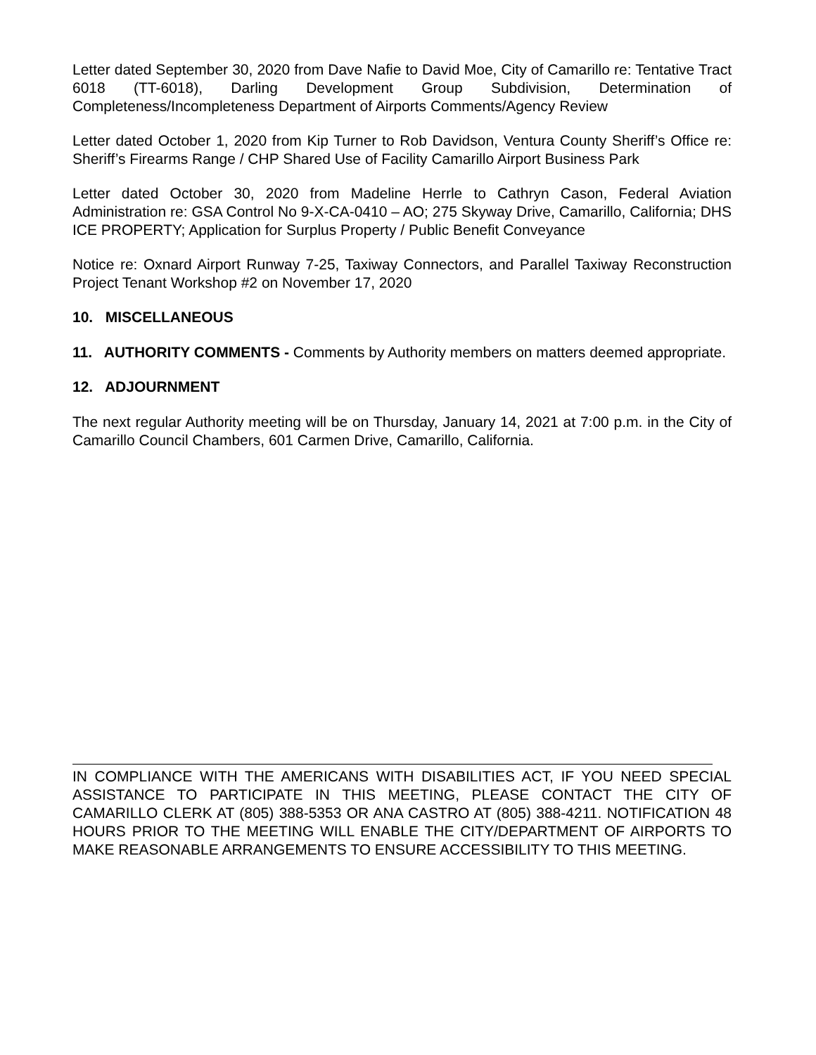Letter dated September 30, 2020 from Dave Nafie to David Moe, City of Camarillo re: Tentative Tract 6018 (TT-6018), Darling Development Group Subdivision, Determination of Completeness/Incompleteness Department of Airports Comments/Agency Review
Letter dated October 1, 2020 from Kip Turner to Rob Davidson, Ventura County Sheriff’s Office re: Sheriff’s Firearms Range / CHP Shared Use of Facility Camarillo Airport Business Park
Letter dated October 30, 2020 from Madeline Herrle to Cathryn Cason, Federal Aviation Administration re: GSA Control No 9-X-CA-0410 – AO; 275 Skyway Drive, Camarillo, California; DHS ICE PROPERTY; Application for Surplus Property / Public Benefit Conveyance
Notice re: Oxnard Airport Runway 7-25, Taxiway Connectors, and Parallel Taxiway Reconstruction Project Tenant Workshop #2 on November 17, 2020
10. MISCELLANEOUS
11. AUTHORITY COMMENTS - Comments by Authority members on matters deemed appropriate.
12. ADJOURNMENT
The next regular Authority meeting will be on Thursday, January 14, 2021 at 7:00 p.m. in the City of Camarillo Council Chambers, 601 Carmen Drive, Camarillo, California.
IN COMPLIANCE WITH THE AMERICANS WITH DISABILITIES ACT, IF YOU NEED SPECIAL ASSISTANCE TO PARTICIPATE IN THIS MEETING, PLEASE CONTACT THE CITY OF CAMARILLO CLERK AT (805) 388-5353 OR ANA CASTRO AT (805) 388-4211. NOTIFICATION 48 HOURS PRIOR TO THE MEETING WILL ENABLE THE CITY/DEPARTMENT OF AIRPORTS TO MAKE REASONABLE ARRANGEMENTS TO ENSURE ACCESSIBILITY TO THIS MEETING.